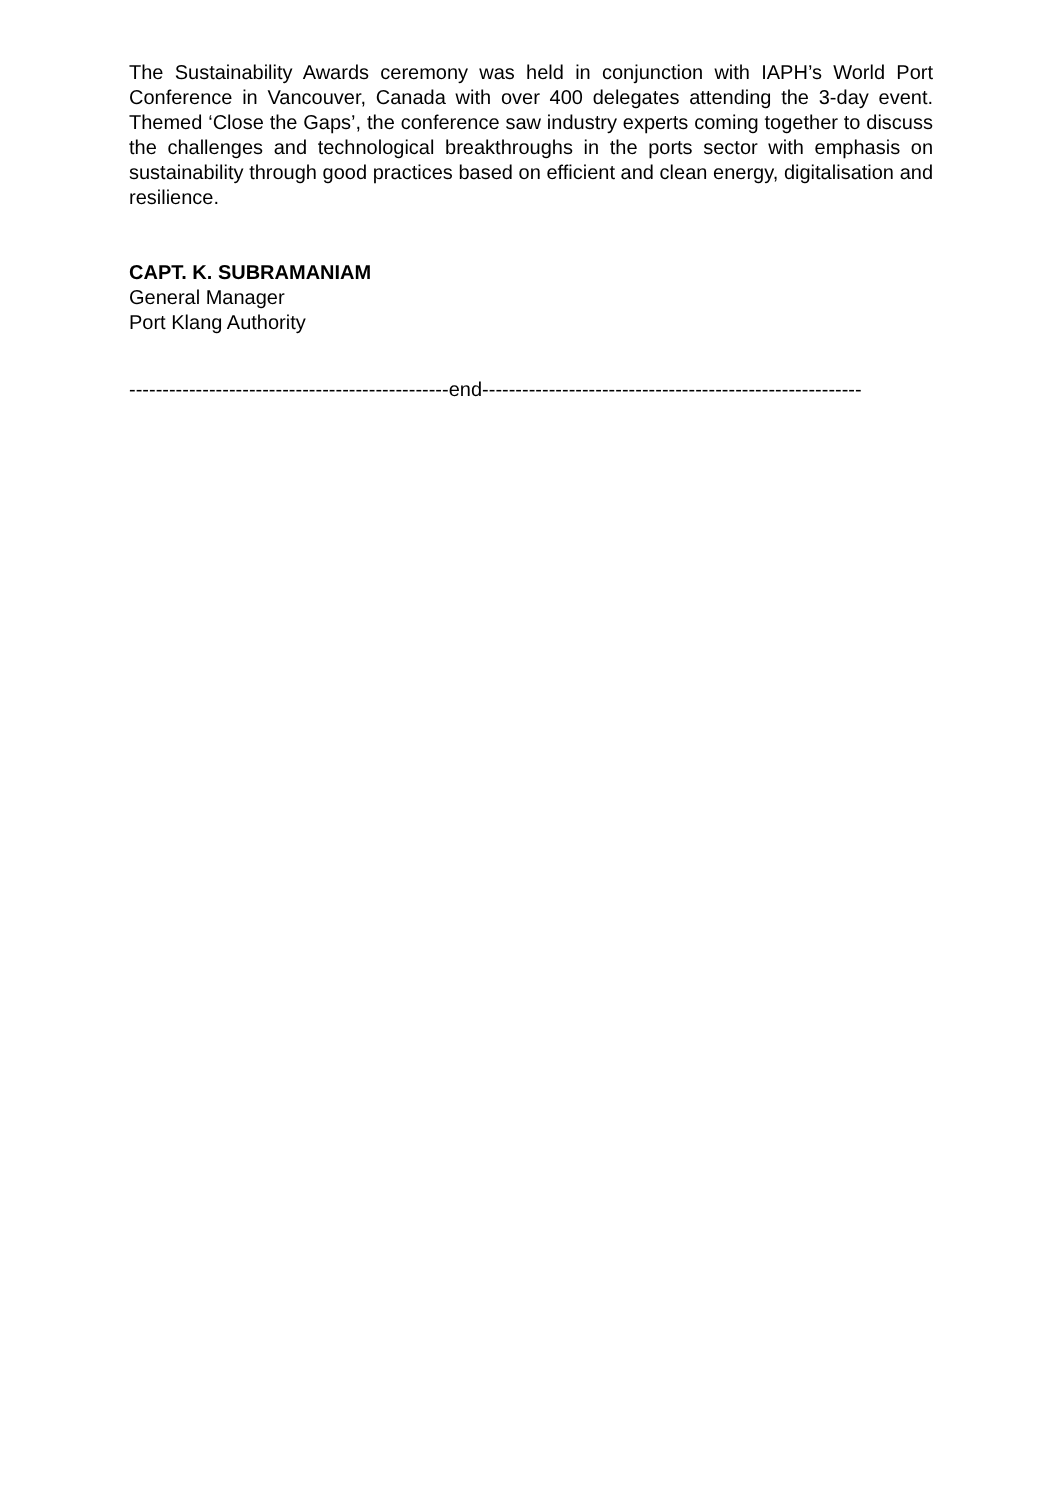The Sustainability Awards ceremony was held in conjunction with IAPH’s World Port Conference in Vancouver, Canada with over 400 delegates attending the 3-day event. Themed ‘Close the Gaps’, the conference saw industry experts coming together to discuss the challenges and technological breakthroughs in the ports sector with emphasis on sustainability through good practices based on efficient and clean energy, digitalisation and resilience.
CAPT. K. SUBRAMANIAM
General Manager
Port Klang Authority
------------------------------------------------end---------------------------------------------------------